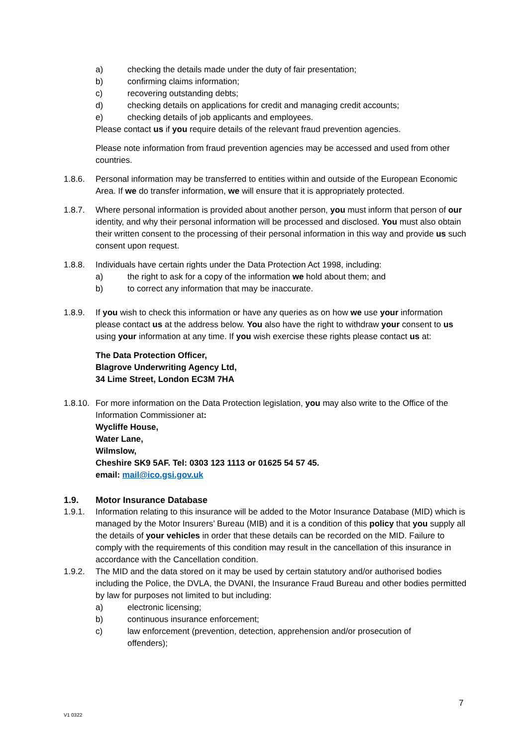a) checking the details made under the duty of fair presentation;
b) confirming claims information;
c) recovering outstanding debts;
d) checking details on applications for credit and managing credit accounts;
e) checking details of job applicants and employees.
Please contact us if you require details of the relevant fraud prevention agencies.
Please note information from fraud prevention agencies may be accessed and used from other countries.
1.8.6. Personal information may be transferred to entities within and outside of the European Economic Area. If we do transfer information, we will ensure that it is appropriately protected.
1.8.7. Where personal information is provided about another person, you must inform that person of our identity, and why their personal information will be processed and disclosed. You must also obtain their written consent to the processing of their personal information in this way and provide us such consent upon request.
1.8.8. Individuals have certain rights under the Data Protection Act 1998, including:
a) the right to ask for a copy of the information we hold about them; and
b) to correct any information that may be inaccurate.
1.8.9. If you wish to check this information or have any queries as on how we use your information please contact us at the address below. You also have the right to withdraw your consent to us using your information at any time. If you wish exercise these rights please contact us at:
The Data Protection Officer,
Blagrove Underwriting Agency Ltd,
34 Lime Street, London EC3M 7HA
1.8.10. For more information on the Data Protection legislation, you may also write to the Office of the Information Commissioner at:
Wycliffe House,
Water Lane,
Wilmslow,
Cheshire SK9 5AF. Tel: 0303 123 1113 or 01625 54 57 45.
email: mail@ico.gsi.gov.uk
1.9. Motor Insurance Database
1.9.1. Information relating to this insurance will be added to the Motor Insurance Database (MID) which is managed by the Motor Insurers’ Bureau (MIB) and it is a condition of this policy that you supply all the details of your vehicles in order that these details can be recorded on the MID. Failure to comply with the requirements of this condition may result in the cancellation of this insurance in accordance with the Cancellation condition.
1.9.2. The MID and the data stored on it may be used by certain statutory and/or authorised bodies including the Police, the DVLA, the DVANI, the Insurance Fraud Bureau and other bodies permitted by law for purposes not limited to but including:
a) electronic licensing;
b) continuous insurance enforcement;
c) law enforcement (prevention, detection, apprehension and/or prosecution of offenders);
7
V1 0322